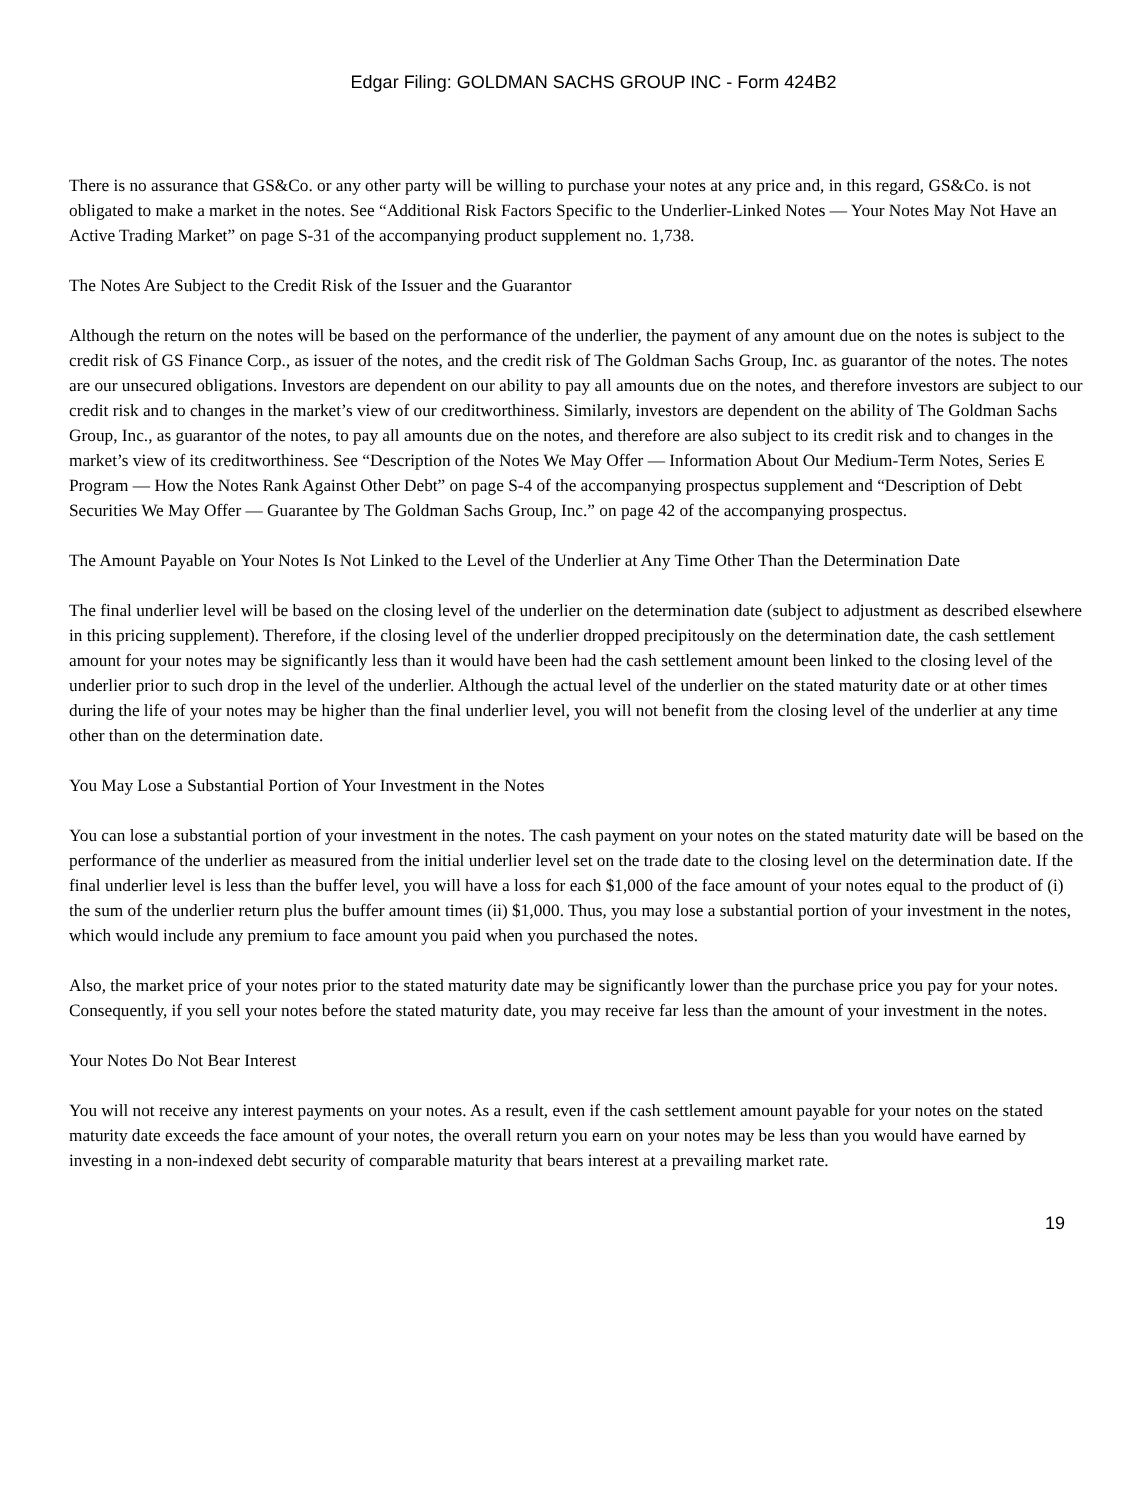Edgar Filing: GOLDMAN SACHS GROUP INC - Form 424B2
There is no assurance that GS&Co. or any other party will be willing to purchase your notes at any price and, in this regard, GS&Co. is not obligated to make a market in the notes. See “Additional Risk Factors Specific to the Underlier-Linked Notes — Your Notes May Not Have an Active Trading Market” on page S-31 of the accompanying product supplement no. 1,738.
The Notes Are Subject to the Credit Risk of the Issuer and the Guarantor
Although the return on the notes will be based on the performance of the underlier, the payment of any amount due on the notes is subject to the credit risk of GS Finance Corp., as issuer of the notes, and the credit risk of The Goldman Sachs Group, Inc. as guarantor of the notes. The notes are our unsecured obligations. Investors are dependent on our ability to pay all amounts due on the notes, and therefore investors are subject to our credit risk and to changes in the market’s view of our creditworthiness. Similarly, investors are dependent on the ability of The Goldman Sachs Group, Inc., as guarantor of the notes, to pay all amounts due on the notes, and therefore are also subject to its credit risk and to changes in the market’s view of its creditworthiness. See “Description of the Notes We May Offer — Information About Our Medium-Term Notes, Series E Program — How the Notes Rank Against Other Debt” on page S-4 of the accompanying prospectus supplement and “Description of Debt Securities We May Offer — Guarantee by The Goldman Sachs Group, Inc.” on page 42 of the accompanying prospectus.
The Amount Payable on Your Notes Is Not Linked to the Level of the Underlier at Any Time Other Than the Determination Date
The final underlier level will be based on the closing level of the underlier on the determination date (subject to adjustment as described elsewhere in this pricing supplement). Therefore, if the closing level of the underlier dropped precipitously on the determination date, the cash settlement amount for your notes may be significantly less than it would have been had the cash settlement amount been linked to the closing level of the underlier prior to such drop in the level of the underlier. Although the actual level of the underlier on the stated maturity date or at other times during the life of your notes may be higher than the final underlier level, you will not benefit from the closing level of the underlier at any time other than on the determination date.
You May Lose a Substantial Portion of Your Investment in the Notes
You can lose a substantial portion of your investment in the notes. The cash payment on your notes on the stated maturity date will be based on the performance of the underlier as measured from the initial underlier level set on the trade date to the closing level on the determination date. If the final underlier level is less than the buffer level, you will have a loss for each $1,000 of the face amount of your notes equal to the product of (i) the sum of the underlier return plus the buffer amount times (ii) $1,000. Thus, you may lose a substantial portion of your investment in the notes, which would include any premium to face amount you paid when you purchased the notes.
Also, the market price of your notes prior to the stated maturity date may be significantly lower than the purchase price you pay for your notes. Consequently, if you sell your notes before the stated maturity date, you may receive far less than the amount of your investment in the notes.
Your Notes Do Not Bear Interest
You will not receive any interest payments on your notes. As a result, even if the cash settlement amount payable for your notes on the stated maturity date exceeds the face amount of your notes, the overall return you earn on your notes may be less than you would have earned by investing in a non-indexed debt security of comparable maturity that bears interest at a prevailing market rate.
19